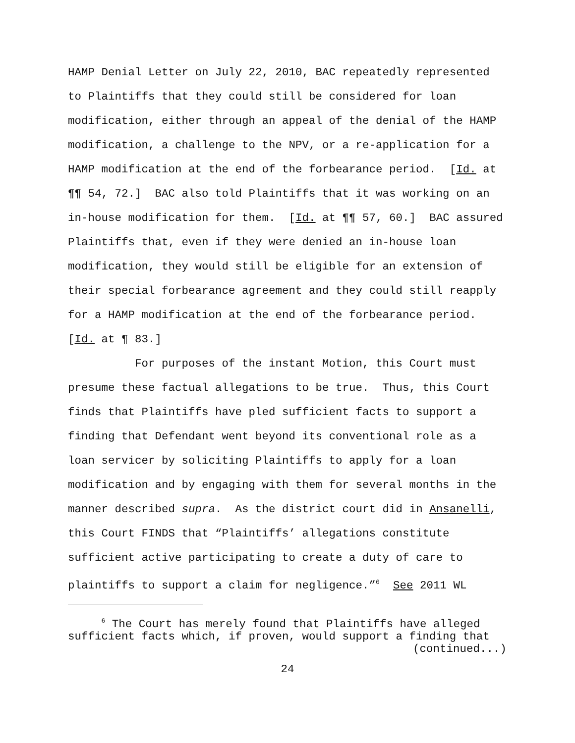HAMP Denial Letter on July 22, 2010, BAC repeatedly represented to Plaintiffs that they could still be considered for loan modification, either through an appeal of the denial of the HAMP modification, a challenge to the NPV, or a re-application for a HAMP modification at the end of the forbearance period. [Id. at ¶¶ 54, 72.] BAC also told Plaintiffs that it was working on an in-house modification for them. [Id. at ¶¶ 57, 60.] BAC assured Plaintiffs that, even if they were denied an in-house loan modification, they would still be eligible for an extension of their special forbearance agreement and they could still reapply for a HAMP modification at the end of the forbearance period. [Id. at ¶ 83.]
For purposes of the instant Motion, this Court must presume these factual allegations to be true. Thus, this Court finds that Plaintiffs have pled sufficient facts to support a finding that Defendant went beyond its conventional role as a loan servicer by soliciting Plaintiffs to apply for a loan modification and by engaging with them for several months in the manner described supra. As the district court did in Ansanelli, this Court FINDS that “Plaintiffs’ allegations constitute sufficient active participating to create a duty of care to plaintiffs to support a claim for negligence.”<sup>6</sup> See 2011 WL
<sup>6</sup> The Court has merely found that Plaintiffs have alleged sufficient facts which, if proven, would support a finding that
(continued...)
24